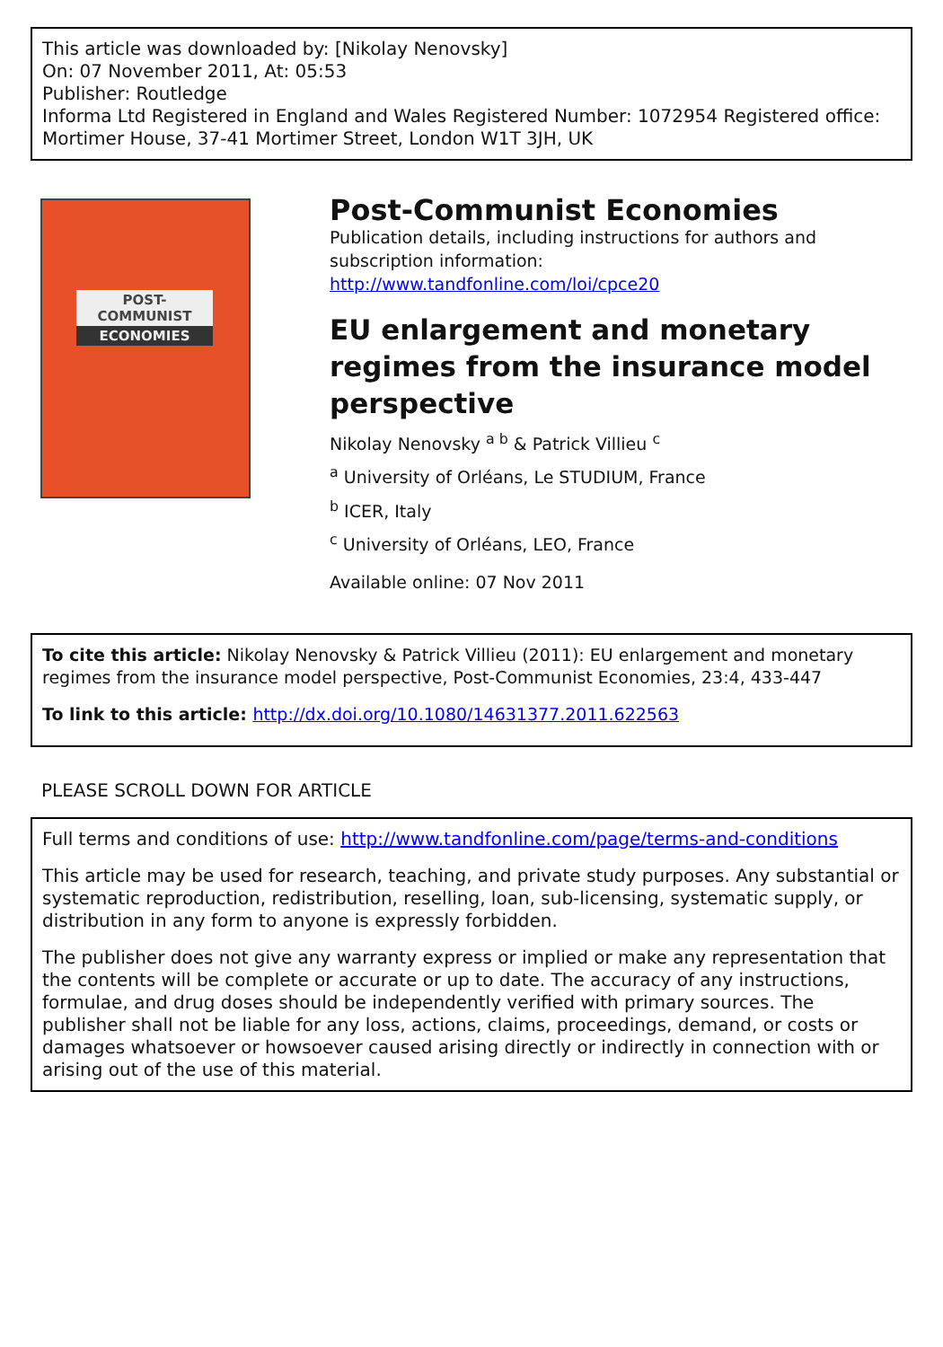This article was downloaded by: [Nikolay Nenovsky]
On: 07 November 2011, At: 05:53
Publisher: Routledge
Informa Ltd Registered in England and Wales Registered Number: 1072954 Registered office: Mortimer House, 37-41 Mortimer Street, London W1T 3JH, UK
POST-COMMUNIST
ECONOMIES
Post-Communist Economies
Publication details, including instructions for authors and subscription information:
http://www.tandfonline.com/loi/cpce20
EU enlargement and monetary regimes from the insurance model perspective
Nikolay Nenovsky <sup>a b</sup> & Patrick Villieu <sup>c</sup>
<sup>a</sup> University of Orléans, Le STUDIUM, France
<sup>b</sup> ICER, Italy
<sup>c</sup> University of Orléans, LEO, France
Available online: 07 Nov 2011
To cite this article: Nikolay Nenovsky & Patrick Villieu (2011): EU enlargement and monetary regimes from the insurance model perspective, Post-Communist Economies, 23:4, 433-447
To link to this article: http://dx.doi.org/10.1080/14631377.2011.622563
PLEASE SCROLL DOWN FOR ARTICLE
Full terms and conditions of use: http://www.tandfonline.com/page/terms-and-conditions
This article may be used for research, teaching, and private study purposes. Any substantial or systematic reproduction, redistribution, reselling, loan, sub-licensing, systematic supply, or distribution in any form to anyone is expressly forbidden.
The publisher does not give any warranty express or implied or make any representation that the contents will be complete or accurate or up to date. The accuracy of any instructions, formulae, and drug doses should be independently verified with primary sources. The publisher shall not be liable for any loss, actions, claims, proceedings, demand, or costs or damages whatsoever or howsoever caused arising directly or indirectly in connection with or arising out of the use of this material.